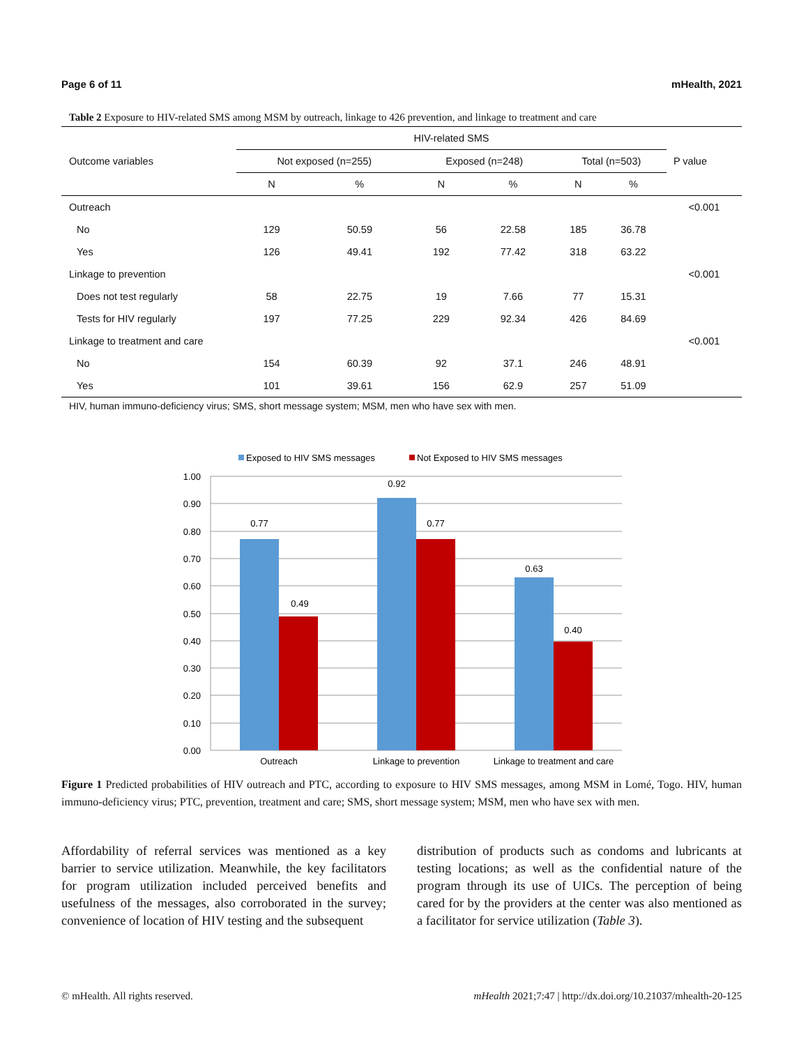Page 6 of 11 mHealth, 2021
Table 2 Exposure to HIV-related SMS among MSM by outreach, linkage to 426 prevention, and linkage to treatment and care
| Outcome variables | HIV-related SMS | | | | | | P value |
| --- | --- | --- | --- | --- | --- | --- | --- |
| | Not exposed (n=255) | | Exposed (n=248) | | Total (n=503) | | |
| | N | % | N | % | N | % | |
| Outreach | | | | | | | <0.001 |
| No | 129 | 50.59 | 56 | 22.58 | 185 | 36.78 | |
| Yes | 126 | 49.41 | 192 | 77.42 | 318 | 63.22 | |
| Linkage to prevention | | | | | | | <0.001 |
| Does not test regularly | 58 | 22.75 | 19 | 7.66 | 77 | 15.31 | |
| Tests for HIV regularly | 197 | 77.25 | 229 | 92.34 | 426 | 84.69 | |
| Linkage to treatment and care | | | | | | | <0.001 |
| No | 154 | 60.39 | 92 | 37.1 | 246 | 48.91 | |
| Yes | 101 | 39.61 | 156 | 62.9 | 257 | 51.09 | |
HIV, human immuno-deficiency virus; SMS, short message system; MSM, men who have sex with men.
Exposed to HIV SMS messages
Not Exposed to HIV SMS messages
1.00
0.90
0.80
0.70
0.60
0.50
0.40
0.30
0.20
0.10
0.00
0.77
0.49
0.92
0.77
0.63
0.40
Outreach
Linkage to prevention
Linkage to treatment and care
Figure 1 Predicted probabilities of HIV outreach and PTC, according to exposure to HIV SMS messages, among MSM in Lomé, Togo. HIV, human immuno-deficiency virus; PTC, prevention, treatment and care; SMS, short message system; MSM, men who have sex with men.
Affordability of referral services was mentioned as a key barrier to service utilization. Meanwhile, the key facilitators for program utilization included perceived benefits and usefulness of the messages, also corroborated in the survey; convenience of location of HIV testing and the subsequent
distribution of products such as condoms and lubricants at testing locations; as well as the confidential nature of the program through its use of UICs. The perception of being cared for by the providers at the center was also mentioned as a facilitator for service utilization (Table 3).
© mHealth. All rights reserved. mHealth 2021;7:47 | http://dx.doi.org/10.21037/mhealth-20-125